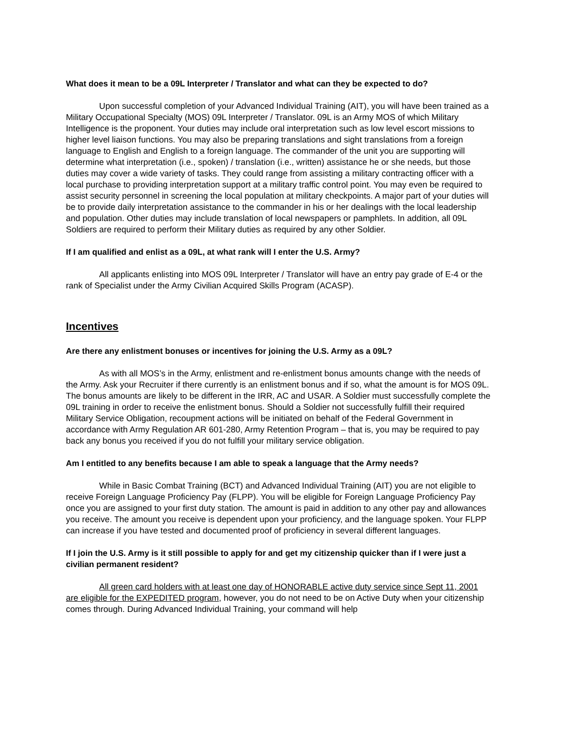What does it mean to be a 09L Interpreter / Translator and what can they be expected to do?
Upon successful completion of your Advanced Individual Training (AIT), you will have been trained as a Military Occupational Specialty (MOS) 09L Interpreter / Translator. 09L is an Army MOS of which Military Intelligence is the proponent. Your duties may include oral interpretation such as low level escort missions to higher level liaison functions. You may also be preparing translations and sight translations from a foreign language to English and English to a foreign language. The commander of the unit you are supporting will determine what interpretation (i.e., spoken) / translation (i.e., written) assistance he or she needs, but those duties may cover a wide variety of tasks. They could range from assisting a military contracting officer with a local purchase to providing interpretation support at a military traffic control point. You may even be required to assist security personnel in screening the local population at military checkpoints. A major part of your duties will be to provide daily interpretation assistance to the commander in his or her dealings with the local leadership and population. Other duties may include translation of local newspapers or pamphlets. In addition, all 09L Soldiers are required to perform their Military duties as required by any other Soldier.
If I am qualified and enlist as a 09L, at what rank will I enter the U.S. Army?
All applicants enlisting into MOS 09L Interpreter / Translator will have an entry pay grade of E-4 or the rank of Specialist under the Army Civilian Acquired Skills Program (ACASP).
Incentives
Are there any enlistment bonuses or incentives for joining the U.S. Army as a 09L?
As with all MOS’s in the Army, enlistment and re-enlistment bonus amounts change with the needs of the Army. Ask your Recruiter if there currently is an enlistment bonus and if so, what the amount is for MOS 09L. The bonus amounts are likely to be different in the IRR, AC and USAR. A Soldier must successfully complete the 09L training in order to receive the enlistment bonus. Should a Soldier not successfully fulfill their required Military Service Obligation, recoupment actions will be initiated on behalf of the Federal Government in accordance with Army Regulation AR 601-280, Army Retention Program – that is, you may be required to pay back any bonus you received if you do not fulfill your military service obligation.
Am I entitled to any benefits because I am able to speak a language that the Army needs?
While in Basic Combat Training (BCT) and Advanced Individual Training (AIT) you are not eligible to receive Foreign Language Proficiency Pay (FLPP). You will be eligible for Foreign Language Proficiency Pay once you are assigned to your first duty station. The amount is paid in addition to any other pay and allowances you receive. The amount you receive is dependent upon your proficiency, and the language spoken. Your FLPP can increase if you have tested and documented proof of proficiency in several different languages.
If I join the U.S. Army is it still possible to apply for and get my citizenship quicker than if I were just a civilian permanent resident?
All green card holders with at least one day of HONORABLE active duty service since Sept 11, 2001 are eligible for the EXPEDITED program, however, you do not need to be on Active Duty when your citizenship comes through. During Advanced Individual Training, your command will help